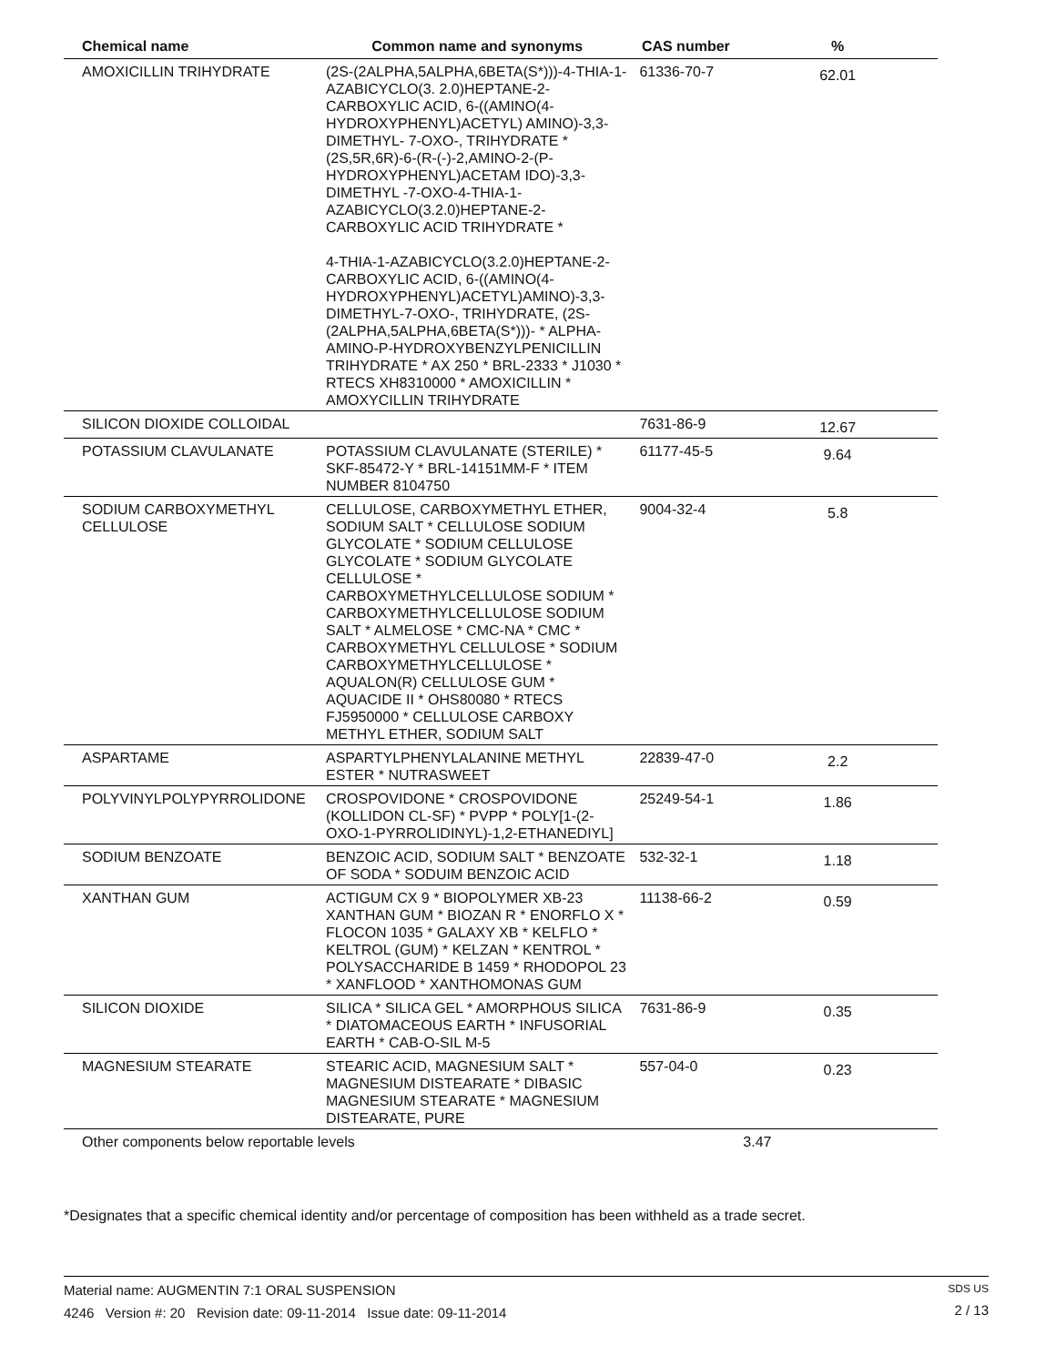| Chemical name | Common name and synonyms | CAS number | % |
| --- | --- | --- | --- |
| AMOXICILLIN TRIHYDRATE | (2S-(2ALPHA,5ALPHA,6BETA(S*)))-4-THIA-1-AZABICYCLO(3. 2.0)HEPTANE-2-CARBOXYLIC ACID, 6-((AMINO(4-HYDROXYPHENYL)ACETYL) AMINO)-3,3-DIMETHYL- 7-OXO-, TRIHYDRATE * (2S,5R,6R)-6-(R-(-)-2,AMINO-2-(P-HYDROXYPHENYL)ACETAM IDO)-3,3-DIMETHYL -7-OXO-4-THIA-1-AZABICYCLO(3.2.0)HEPTANE-2-CARBOXYLIC ACID TRIHYDRATE * 4-THIA-1-AZABICYCLO(3.2.0)HEPTANE-2-CARBOXYLIC ACID, 6-((AMINO(4-HYDROXYPHENYL)ACETYL)AMINO)-3,3-DIMETHYL-7-OXO-, TRIHYDRATE, (2S-(2ALPHA,5ALPHA,6BETA(S*)))- * ALPHA-AMINO-P-HYDROXYBENZYLPENICILLIN TRIHYDRATE * AX 250 * BRL-2333 * J1030 * RTECS XH8310000 * AMOXICILLIN * AMOXYCILLIN TRIHYDRATE | 61336-70-7 | 62.01 |
| SILICON DIOXIDE COLLOIDAL | | 7631-86-9 | 12.67 |
| POTASSIUM CLAVULANATE | POTASSIUM CLAVULANATE (STERILE) * SKF-85472-Y * BRL-14151MM-F * ITEM NUMBER 8104750 | 61177-45-5 | 9.64 |
| SODIUM CARBOXYMETHYL CELLULOSE | CELLULOSE, CARBOXYMETHYL ETHER, SODIUM SALT * CELLULOSE SODIUM GLYCOLATE * SODIUM CELLULOSE GLYCOLATE * SODIUM GLYCOLATE CELLULOSE * CARBOXYMETHYLCELLULOSE SODIUM * CARBOXYMETHYLCELLULOSE SODIUM SALT * ALMELOSE * CMC-NA * CMC * CARBOXYMETHYL CELLULOSE * SODIUM CARBOXYMETHYLCELLULOSE * AQUALON(R) CELLULOSE GUM * AQUACIDE II * OHS80080 * RTECS FJ5950000 * CELLULOSE CARBOXY METHYL ETHER, SODIUM SALT | 9004-32-4 | 5.8 |
| ASPARTAME | ASPARTYLPHENYLALANINE METHYL ESTER * NUTRASWEET | 22839-47-0 | 2.2 |
| POLYVINYLPOLYPYRROLIDONE | CROSPOVIDONE * CROSPOVIDONE (KOLLIDON CL-SF) * PVPP * POLY[1-(2-OXO-1-PYRROLIDINYL)-1,2-ETHANEDIYL] | 25249-54-1 | 1.86 |
| SODIUM BENZOATE | BENZOIC ACID, SODIUM SALT * BENZOATE OF SODA * SODUIM BENZOIC ACID | 532-32-1 | 1.18 |
| XANTHAN GUM | ACTIGUM CX 9 * BIOPOLYMER XB-23 XANTHAN GUM * BIOZAN R * ENORFLO X * FLOCON 1035 * GALAXY XB * KELFLO * KELTROL (GUM) * KELZAN * KENTROL * POLYSACCHARIDE B 1459 * RHODOPOL 23 * XANFLOOD * XANTHOMONAS GUM | 11138-66-2 | 0.59 |
| SILICON DIOXIDE | SILICA * SILICA GEL * AMORPHOUS SILICA * DIATOMACEOUS EARTH * INFUSORIAL EARTH * CAB-O-SIL M-5 | 7631-86-9 | 0.35 |
| MAGNESIUM STEARATE | STEARIC ACID, MAGNESIUM SALT * MAGNESIUM DISTEARATE * DIBASIC MAGNESIUM STEARATE * MAGNESIUM DISTEARATE, PURE | 557-04-0 | 0.23 |
| Other components below reportable levels | | | 3.47 |
*Designates that a specific chemical identity and/or percentage of composition has been withheld as a trade secret.
Material name: AUGMENTIN 7:1 ORAL SUSPENSION
4246 Version #: 20 Revision date: 09-11-2014 Issue date: 09-11-2014
SDS US
2 / 13